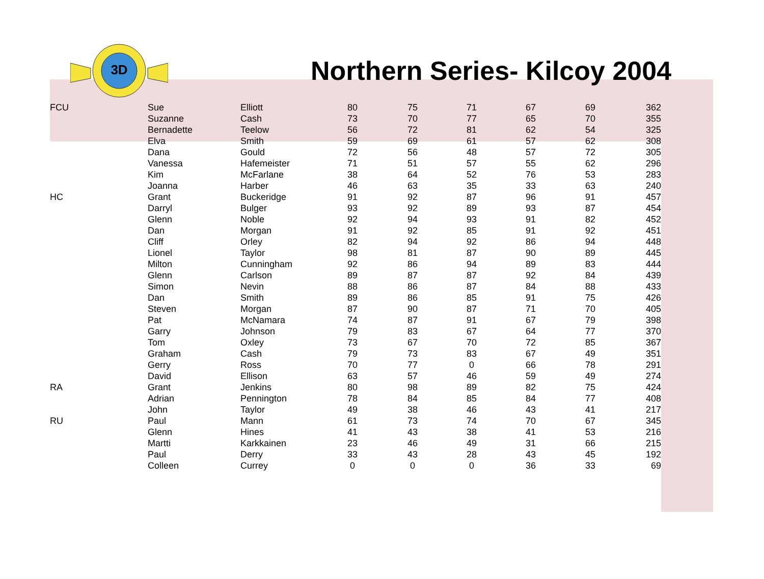3D
Northern Series- Kilcoy 2004
| FCU | Sue | Elliott | 80 | 75 | 71 | 67 | 69 | 362 |
| | Suzanne | Cash | 73 | 70 | 77 | 65 | 70 | 355 |
| | Bernadette | Teelow | 56 | 72 | 81 | 62 | 54 | 325 |
| | Elva | Smith | 59 | 69 | 61 | 57 | 62 | 308 |
| | Dana | Gould | 72 | 56 | 48 | 57 | 72 | 305 |
| | Vanessa | Hafemeister | 71 | 51 | 57 | 55 | 62 | 296 |
| | Kim | McFarlane | 38 | 64 | 52 | 76 | 53 | 283 |
| | Joanna | Harber | 46 | 63 | 35 | 33 | 63 | 240 |
| HC | Grant | Buckeridge | 91 | 92 | 87 | 96 | 91 | 457 |
| | Darryl | Bulger | 93 | 92 | 89 | 93 | 87 | 454 |
| | Glenn | Noble | 92 | 94 | 93 | 91 | 82 | 452 |
| | Dan | Morgan | 91 | 92 | 85 | 91 | 92 | 451 |
| | Cliff | Orley | 82 | 94 | 92 | 86 | 94 | 448 |
| | Lionel | Taylor | 98 | 81 | 87 | 90 | 89 | 445 |
| | Milton | Cunningham | 92 | 86 | 94 | 89 | 83 | 444 |
| | Glenn | Carlson | 89 | 87 | 87 | 92 | 84 | 439 |
| | Simon | Nevin | 88 | 86 | 87 | 84 | 88 | 433 |
| | Dan | Smith | 89 | 86 | 85 | 91 | 75 | 426 |
| | Steven | Morgan | 87 | 90 | 87 | 71 | 70 | 405 |
| | Pat | McNamara | 74 | 87 | 91 | 67 | 79 | 398 |
| | Garry | Johnson | 79 | 83 | 67 | 64 | 77 | 370 |
| | Tom | Oxley | 73 | 67 | 70 | 72 | 85 | 367 |
| | Graham | Cash | 79 | 73 | 83 | 67 | 49 | 351 |
| | Gerry | Ross | 70 | 77 | 0 | 66 | 78 | 291 |
| | David | Ellison | 63 | 57 | 46 | 59 | 49 | 274 |
| RA | Grant | Jenkins | 80 | 98 | 89 | 82 | 75 | 424 |
| | Adrian | Pennington | 78 | 84 | 85 | 84 | 77 | 408 |
| | John | Taylor | 49 | 38 | 46 | 43 | 41 | 217 |
| RU | Paul | Mann | 61 | 73 | 74 | 70 | 67 | 345 |
| | Glenn | Hines | 41 | 43 | 38 | 41 | 53 | 216 |
| | Martti | Karkkainen | 23 | 46 | 49 | 31 | 66 | 215 |
| | Paul | Derry | 33 | 43 | 28 | 43 | 45 | 192 |
| | Colleen | Currey | 0 | 0 | 0 | 36 | 33 | 69 |